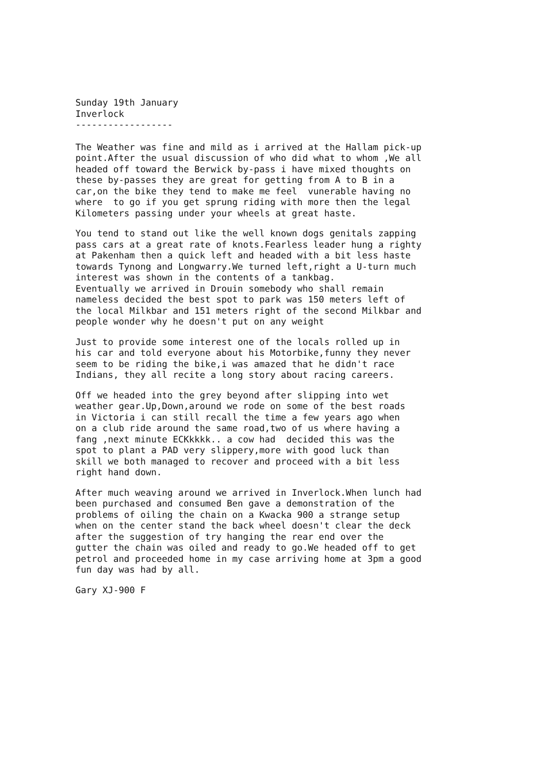Sunday 19th January Inverlock ------------------
The Weather was fine and mild as i arrived at the Hallam pick-up point.After the usual discussion of who did what to whom ,We all headed off toward the Berwick by-pass i have mixed thoughts on these by-passes they are great for getting from A to B in a car,on the bike they tend to make me feel vunerable having no where to go if you get sprung riding with more then the legal Kilometers passing under your wheels at great haste.
You tend to stand out like the well known dogs genitals zapping pass cars at a great rate of knots.Fearless leader hung a righty at Pakenham then a quick left and headed with a bit less haste towards Tynong and Longwarry.We turned left,right a U-turn much interest was shown in the contents of a tankbag. Eventually we arrived in Drouin somebody who shall remain nameless decided the best spot to park was 150 meters left of the local Milkbar and 151 meters right of the second Milkbar and people wonder why he doesn't put on any weight
Just to provide some interest one of the locals rolled up in his car and told everyone about his Motorbike,funny they never seem to be riding the bike,i was amazed that he didn't race Indians, they all recite a long story about racing careers.
Off we headed into the grey beyond after slipping into wet weather gear.Up,Down,around we rode on some of the best roads in Victoria i can still recall the time a few years ago when on a club ride around the same road,two of us where having a fang ,next minute ECKkkkk.. a cow had decided this was the spot to plant a PAD very slippery,more with good luck than skill we both managed to recover and proceed with a bit less right hand down.
After much weaving around we arrived in Inverlock.When lunch had been purchased and consumed Ben gave a demonstration of the problems of oiling the chain on a Kwacka 900 a strange setup when on the center stand the back wheel doesn't clear the deck after the suggestion of try hanging the rear end over the gutter the chain was oiled and ready to go.We headed off to get petrol and proceeded home in my case arriving home at 3pm a good fun day was had by all.
Gary XJ-900 F